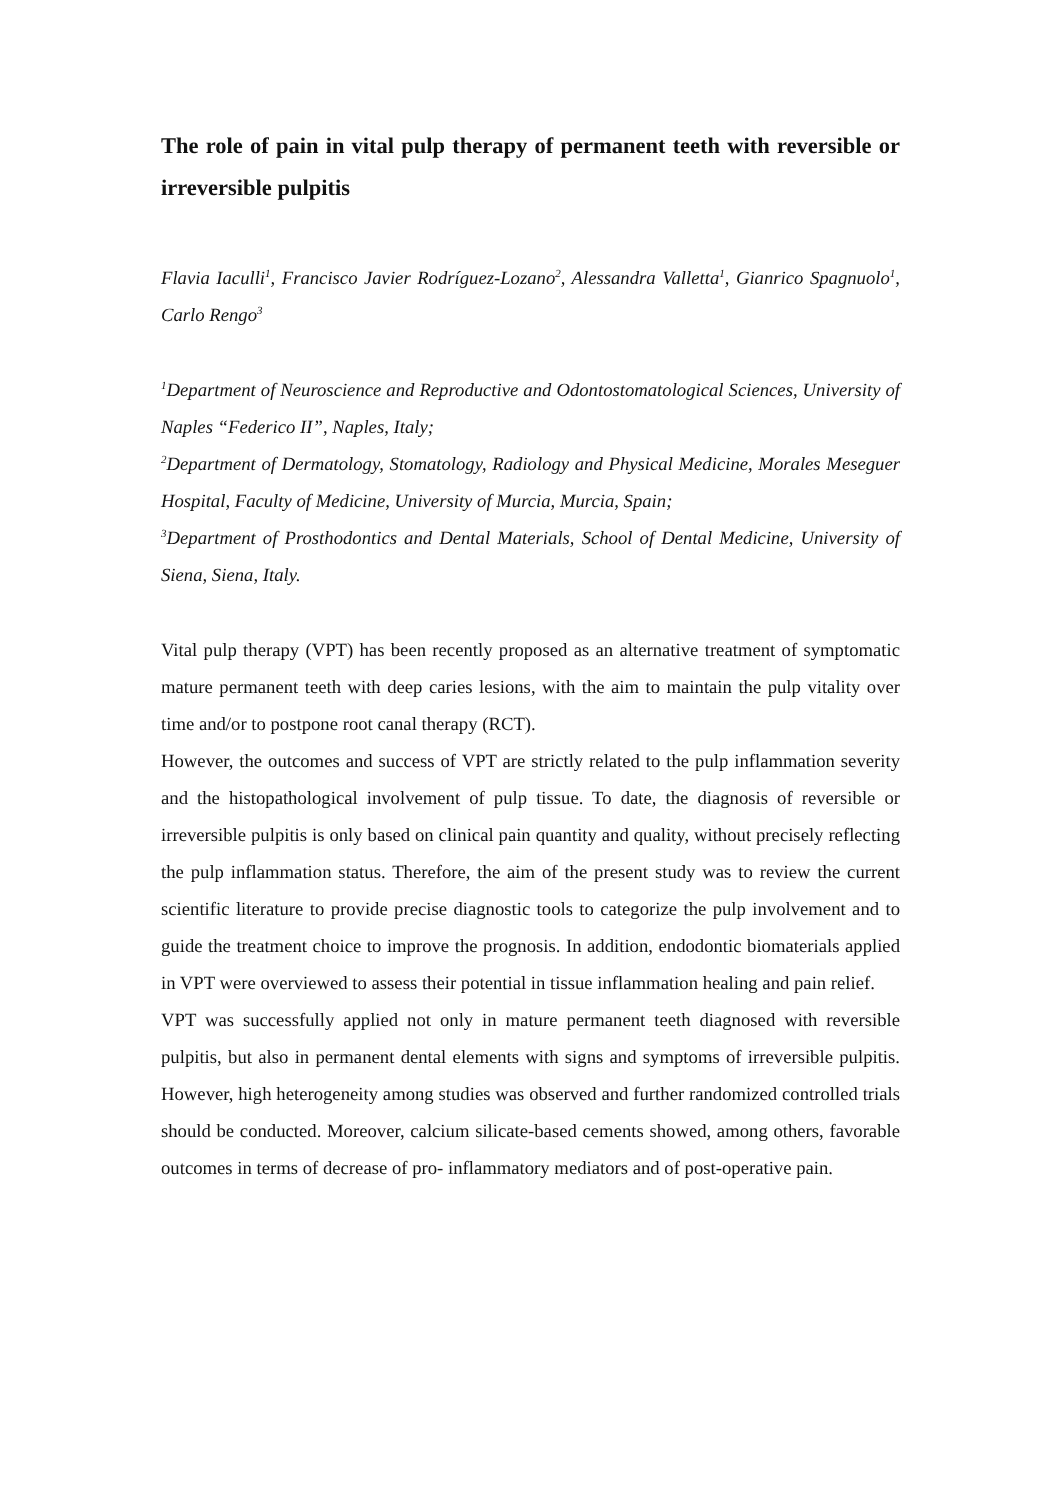The role of pain in vital pulp therapy of permanent teeth with reversible or irreversible pulpitis
Flavia Iaculli<sup>1</sup>, Francisco Javier Rodríguez-Lozano<sup>2</sup>, Alessandra Valletta<sup>1</sup>, Gianrico Spagnuolo<sup>1</sup>, Carlo Rengo<sup>3</sup>
<sup>1</sup> Department of Neuroscience and Reproductive and Odontostomatological Sciences, University of Naples “Federico II”, Naples, Italy;
<sup>2</sup> Department of Dermatology, Stomatology, Radiology and Physical Medicine, Morales Meseguer Hospital, Faculty of Medicine, University of Murcia, Murcia, Spain;
<sup>3</sup> Department of Prosthodontics and Dental Materials, School of Dental Medicine, University of Siena, Siena, Italy.
Vital pulp therapy (VPT) has been recently proposed as an alternative treatment of symptomatic mature permanent teeth with deep caries lesions, with the aim to maintain the pulp vitality over time and/or to postpone root canal therapy (RCT).
However, the outcomes and success of VPT are strictly related to the pulp inflammation severity and the histopathological involvement of pulp tissue. To date, the diagnosis of reversible or irreversible pulpitis is only based on clinical pain quantity and quality, without precisely reflecting the pulp inflammation status. Therefore, the aim of the present study was to review the current scientific literature to provide precise diagnostic tools to categorize the pulp involvement and to guide the treatment choice to improve the prognosis. In addition, endodontic biomaterials applied in VPT were overviewed to assess their potential in tissue inflammation healing and pain relief.
VPT was successfully applied not only in mature permanent teeth diagnosed with reversible pulpitis, but also in permanent dental elements with signs and symptoms of irreversible pulpitis. However, high heterogeneity among studies was observed and further randomized controlled trials should be conducted. Moreover, calcium silicate-based cements showed, among others, favorable outcomes in terms of decrease of pro- inflammatory mediators and of post-operative pain.